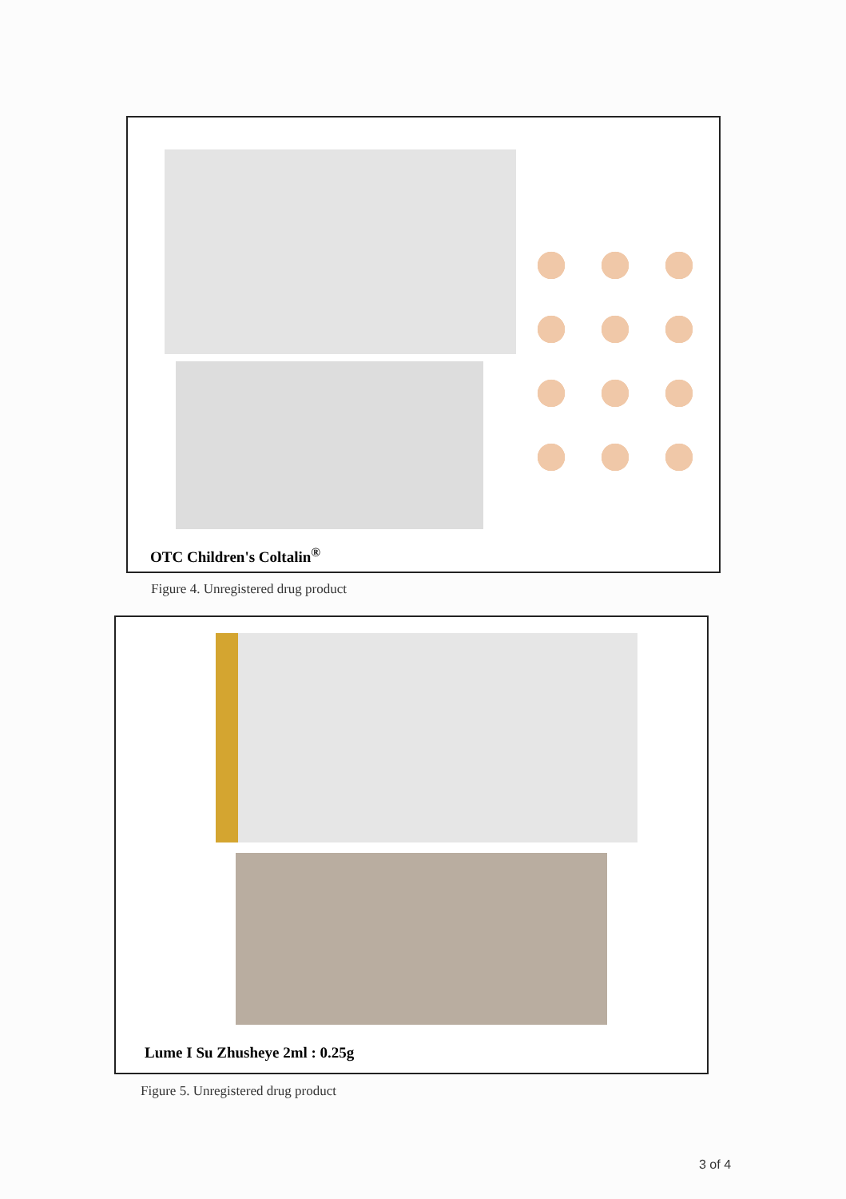OTC Children's Coltalin<sup>®</sup>
Figure 4. Unregistered drug product
Lume I Su Zhusheye 2ml : 0.25g
Figure 5. Unregistered drug product
3 of 4